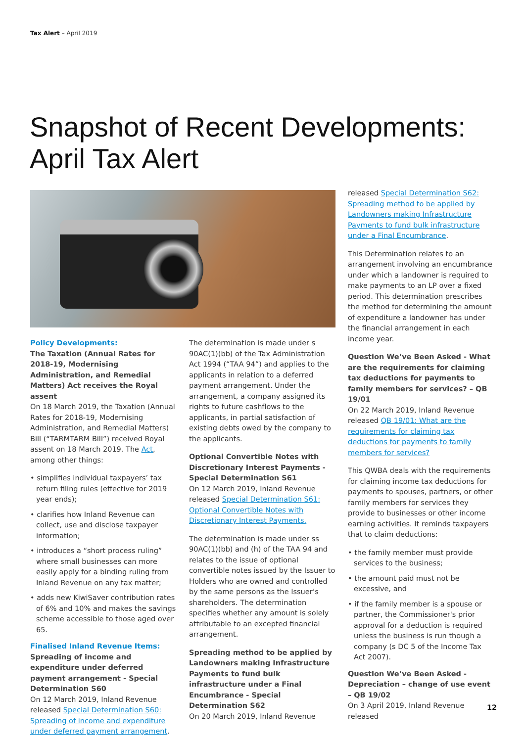Tax Alert – April 2019
Snapshot of Recent Developments:
April Tax Alert
Policy Developments:
The Taxation (Annual Rates for 2018-19, Modernising Administration, and Remedial Matters) Act receives the Royal assent
On 18 March 2019, the Taxation (Annual Rates for 2018-19, Modernising Administration, and Remedial Matters) Bill (“TARMTARM Bill”) received Royal assent on 18 March 2019. The Act, among other things:
• simplifies individual taxpayers’ tax return filing rules (effective for 2019 year ends);
• clarifies how Inland Revenue can collect, use and disclose taxpayer information;
• introduces a “short process ruling” where small businesses can more easily apply for a binding ruling from Inland Revenue on any tax matter;
• adds new KiwiSaver contribution rates of 6% and 10% and makes the savings scheme accessible to those aged over 65.
Finalised Inland Revenue Items:
Spreading of income and expenditure under deferred payment arrangement - Special Determination S60
On 12 March 2019, Inland Revenue released Special Determination S60: Spreading of income and expenditure under deferred payment arrangement.
The determination is made under s 90AC(1)(bb) of the Tax Administration Act 1994 (“TAA 94”) and applies to the applicants in relation to a deferred payment arrangement. Under the arrangement, a company assigned its rights to future cashflows to the applicants, in partial satisfaction of existing debts owed by the company to the applicants.
Optional Convertible Notes with Discretionary Interest Payments - Special Determination S61
On 12 March 2019, Inland Revenue released Special Determination S61: Optional Convertible Notes with Discretionary Interest Payments.
The determination is made under ss 90AC(1)(bb) and (h) of the TAA 94 and relates to the issue of optional convertible notes issued by the Issuer to Holders who are owned and controlled by the same persons as the Issuer’s shareholders. The determination specifies whether any amount is solely attributable to an excepted financial arrangement.
Spreading method to be applied by Landowners making Infrastructure Payments to fund bulk infrastructure under a Final Encumbrance - Special Determination S62
On 20 March 2019, Inland Revenue
released Special Determination S62: Spreading method to be applied by Landowners making Infrastructure Payments to fund bulk infrastructure under a Final Encumbrance.
This Determination relates to an arrangement involving an encumbrance under which a landowner is required to make payments to an LP over a fixed period. This determination prescribes the method for determining the amount of expenditure a landowner has under the financial arrangement in each income year.
Question We’ve Been Asked - What are the requirements for claiming tax deductions for payments to family members for services? – QB 19/01
On 22 March 2019, Inland Revenue released QB 19/01: What are the requirements for claiming tax deductions for payments to family members for services?
This QWBA deals with the requirements for claiming income tax deductions for payments to spouses, partners, or other family members for services they provide to businesses or other income earning activities. It reminds taxpayers that to claim deductions:
• the family member must provide services to the business;
• the amount paid must not be excessive, and
• if the family member is a spouse or partner, the Commissioner's prior approval for a deduction is required unless the business is run though a company (s DC 5 of the Income Tax Act 2007).
Question We’ve Been Asked - Depreciation – change of use event – QB 19/02
On 3 April 2019, Inland Revenue released
12